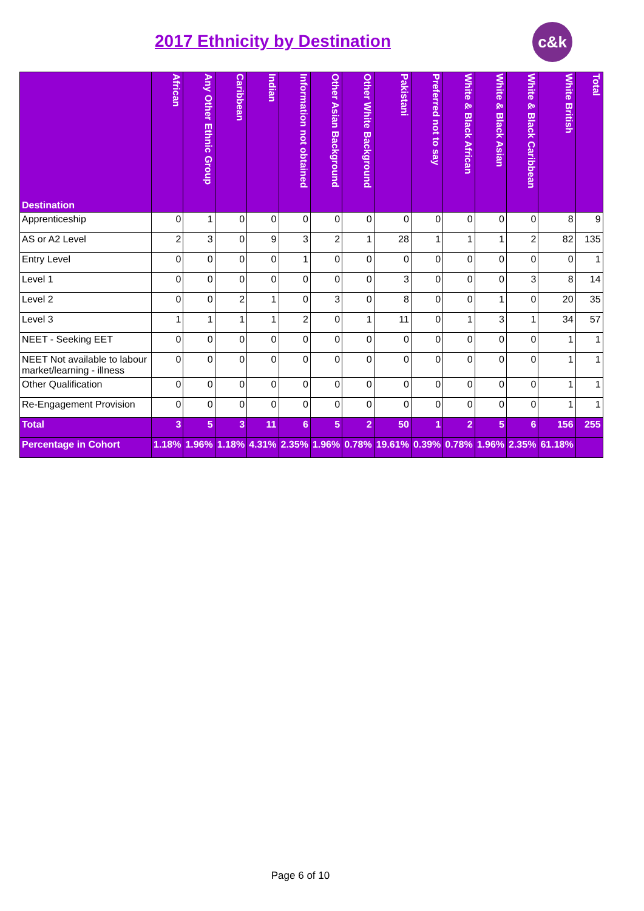2017 Ethnicity by Destination
c&k
| Destination | African | Any Other Ethnic Group | Caribbean | Indian | Information not obtained | Other Asian Background | Other White Background | Pakistani | Preferred not to say | White & Black African | White & Black Asian | White & Black Caribbean | White British | Total |
| --- | --- | --- | --- | --- | --- | --- | --- | --- | --- | --- | --- | --- | --- | --- |
| Apprenticeship | 0 | 1 | 0 | 0 | 0 | 0 | 0 | 0 | 0 | 0 | 0 | 0 | 8 | 9 |
| AS or A2 Level | 2 | 3 | 0 | 9 | 3 | 2 | 1 | 28 | 1 | 1 | 1 | 2 | 82 | 135 |
| Entry Level | 0 | 0 | 0 | 0 | 1 | 0 | 0 | 0 | 0 | 0 | 0 | 0 | 0 | 1 |
| Level 1 | 0 | 0 | 0 | 0 | 0 | 0 | 0 | 3 | 0 | 0 | 0 | 3 | 8 | 14 |
| Level 2 | 0 | 0 | 2 | 1 | 0 | 3 | 0 | 8 | 0 | 0 | 1 | 0 | 20 | 35 |
| Level 3 | 1 | 1 | 1 | 1 | 2 | 0 | 1 | 11 | 0 | 1 | 3 | 1 | 34 | 57 |
| NEET - Seeking EET | 0 | 0 | 0 | 0 | 0 | 0 | 0 | 0 | 0 | 0 | 0 | 0 | 1 | 1 |
| NEET Not available to labour market/learning - illness | 0 | 0 | 0 | 0 | 0 | 0 | 0 | 0 | 0 | 0 | 0 | 0 | 1 | 1 |
| Other Qualification | 0 | 0 | 0 | 0 | 0 | 0 | 0 | 0 | 0 | 0 | 0 | 0 | 1 | 1 |
| Re-Engagement Provision | 0 | 0 | 0 | 0 | 0 | 0 | 0 | 0 | 0 | 0 | 0 | 0 | 1 | 1 |
| Total | 3 | 5 | 3 | 11 | 6 | 5 | 2 | 50 | 1 | 2 | 5 | 6 | 156 | 255 |
| Percentage in Cohort | 1.18% | 1.96% | 1.18% | 4.31% | 2.35% | 1.96% | 0.78% | 19.61% | 0.39% | 0.78% | 1.96% | 2.35% | 61.18% | |
Page 6 of 10